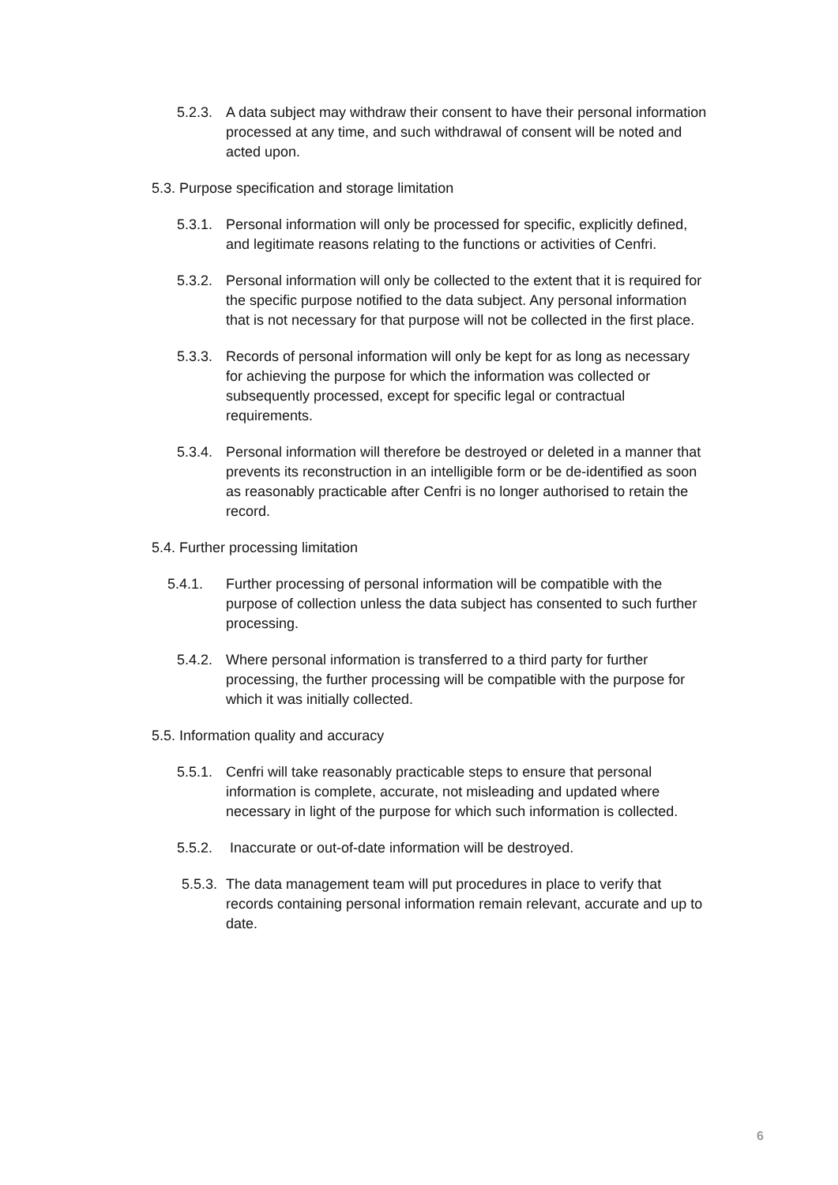5.2.3.
A data subject may withdraw their consent to have their personal information processed at any time, and such withdrawal of consent will be noted and acted upon.
5.3. Purpose specification and storage limitation
5.3.1.
Personal information will only be processed for specific, explicitly defined, and legitimate reasons relating to the functions or activities of Cenfri.
5.3.2.
Personal information will only be collected to the extent that it is required for the specific purpose notified to the data subject. Any personal information that is not necessary for that purpose will not be collected in the first place.
5.3.3.
Records of personal information will only be kept for as long as necessary for achieving the purpose for which the information was collected or subsequently processed, except for specific legal or contractual requirements.
5.3.4.
Personal information will therefore be destroyed or deleted in a manner that prevents its reconstruction in an intelligible form or be de-identified as soon as reasonably practicable after Cenfri is no longer authorised to retain the record.
5.4. Further processing limitation
5.4.1. Further processing of personal information will be compatible with the purpose of collection unless the data subject has consented to such further processing.
5.4.2.
Where personal information is transferred to a third party for further processing, the further processing will be compatible with the purpose for which it was initially collected.
5.5. Information quality and accuracy
5.5.1.
Cenfri will take reasonably practicable steps to ensure that personal information is complete, accurate, not misleading and updated where necessary in light of the purpose for which such information is collected.
5.5.2.
Inaccurate or out-of-date information will be destroyed.
5.5.3.
The data management team will put procedures in place to verify that records containing personal information remain relevant, accurate and up to date.
6